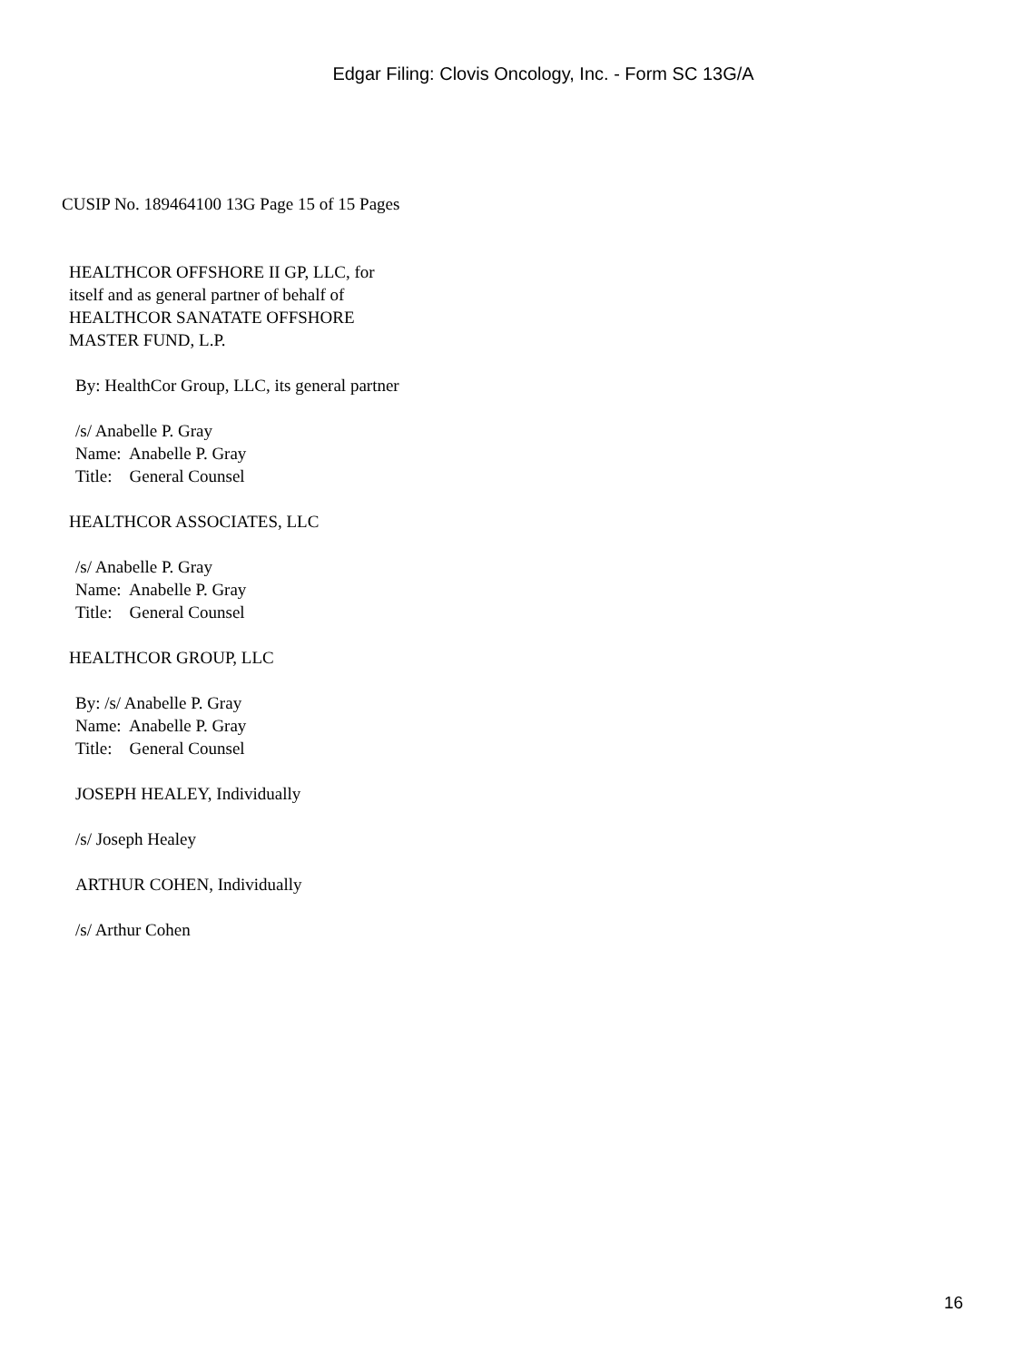Edgar Filing: Clovis Oncology, Inc. - Form SC 13G/A
CUSIP No. 189464100 13G Page 15 of 15 Pages
HEALTHCOR OFFSHORE II GP, LLC, for
itself and as general partner of behalf of
HEALTHCOR SANATATE OFFSHORE
MASTER FUND, L.P.
By: HealthCor Group, LLC, its general partner
/s/ Anabelle P. Gray
Name: Anabelle P. Gray
Title: General Counsel
HEALTHCOR ASSOCIATES, LLC
/s/ Anabelle P. Gray
Name: Anabelle P. Gray
Title: General Counsel
HEALTHCOR GROUP, LLC
By: /s/ Anabelle P. Gray
Name: Anabelle P. Gray
Title: General Counsel
JOSEPH HEALEY, Individually
/s/ Joseph Healey
ARTHUR COHEN, Individually
/s/ Arthur Cohen
16